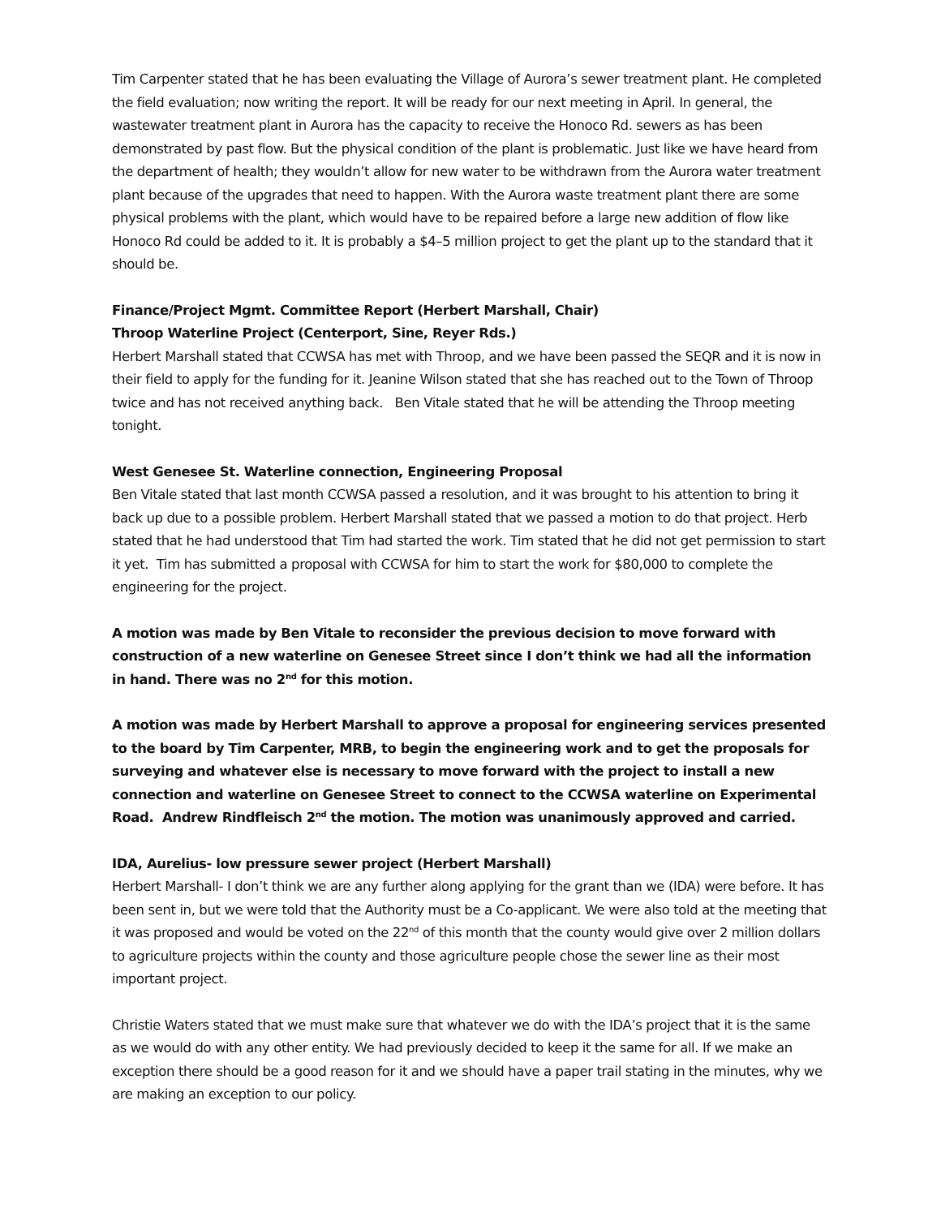Tim Carpenter stated that he has been evaluating the Village of Aurora’s sewer treatment plant. He completed the field evaluation; now writing the report. It will be ready for our next meeting in April. In general, the wastewater treatment plant in Aurora has the capacity to receive the Honoco Rd. sewers as has been demonstrated by past flow. But the physical condition of the plant is problematic. Just like we have heard from the department of health; they wouldn’t allow for new water to be withdrawn from the Aurora water treatment plant because of the upgrades that need to happen. With the Aurora waste treatment plant there are some physical problems with the plant, which would have to be repaired before a large new addition of flow like Honoco Rd could be added to it. It is probably a $4–5 million project to get the plant up to the standard that it should be.
Finance/Project Mgmt. Committee Report (Herbert Marshall, Chair)
Throop Waterline Project (Centerport, Sine, Reyer Rds.)
Herbert Marshall stated that CCWSA has met with Throop, and we have been passed the SEQR and it is now in their field to apply for the funding for it. Jeanine Wilson stated that she has reached out to the Town of Throop twice and has not received anything back. Ben Vitale stated that he will be attending the Throop meeting tonight.
West Genesee St. Waterline connection, Engineering Proposal
Ben Vitale stated that last month CCWSA passed a resolution, and it was brought to his attention to bring it back up due to a possible problem. Herbert Marshall stated that we passed a motion to do that project. Herb stated that he had understood that Tim had started the work. Tim stated that he did not get permission to start it yet. Tim has submitted a proposal with CCWSA for him to start the work for $80,000 to complete the engineering for the project.
A motion was made by Ben Vitale to reconsider the previous decision to move forward with construction of a new waterline on Genesee Street since I don’t think we had all the information in hand. There was no 2<sup>nd</sup> for this motion.
A motion was made by Herbert Marshall to approve a proposal for engineering services presented to the board by Tim Carpenter, MRB, to begin the engineering work and to get the proposals for surveying and whatever else is necessary to move forward with the project to install a new connection and waterline on Genesee Street to connect to the CCWSA waterline on Experimental Road. Andrew Rindfleisch 2<sup>nd</sup> the motion. The motion was unanimously approved and carried.
IDA, Aurelius- low pressure sewer project (Herbert Marshall)
Herbert Marshall- I don’t think we are any further along applying for the grant than we (IDA) were before. It has been sent in, but we were told that the Authority must be a Co-applicant. We were also told at the meeting that it was proposed and would be voted on the 22<sup>nd</sup> of this month that the county would give over 2 million dollars to agriculture projects within the county and those agriculture people chose the sewer line as their most important project.
Christie Waters stated that we must make sure that whatever we do with the IDA’s project that it is the same as we would do with any other entity. We had previously decided to keep it the same for all. If we make an exception there should be a good reason for it and we should have a paper trail stating in the minutes, why we are making an exception to our policy.